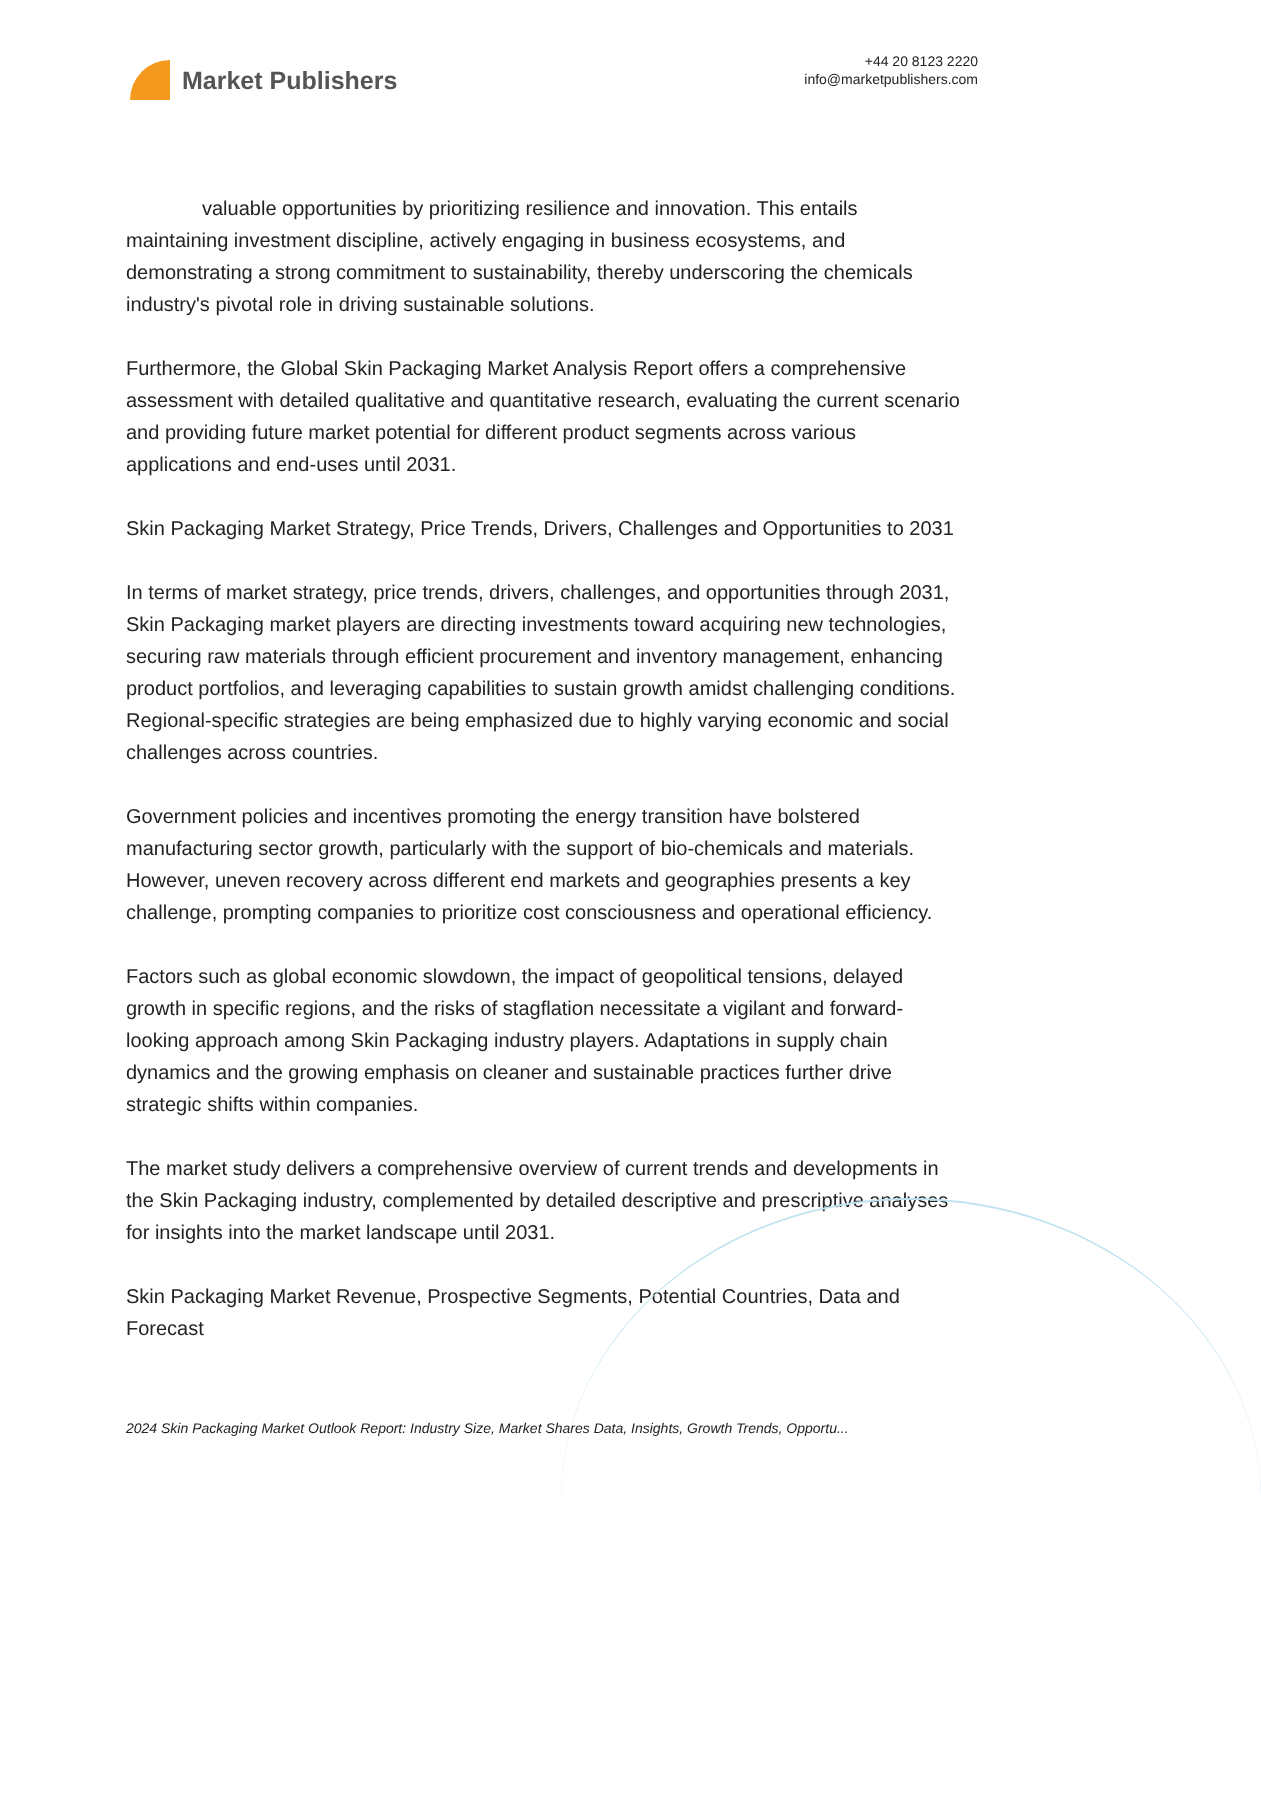Market Publishers
+44 20 8123 2220
info@marketpublishers.com
valuable opportunities by prioritizing resilience and innovation. This entails maintaining investment discipline, actively engaging in business ecosystems, and demonstrating a strong commitment to sustainability, thereby underscoring the chemicals industry's pivotal role in driving sustainable solutions.
Furthermore, the Global Skin Packaging Market Analysis Report offers a comprehensive assessment with detailed qualitative and quantitative research, evaluating the current scenario and providing future market potential for different product segments across various applications and end-uses until 2031.
Skin Packaging Market Strategy, Price Trends, Drivers, Challenges and Opportunities to 2031
In terms of market strategy, price trends, drivers, challenges, and opportunities through 2031, Skin Packaging market players are directing investments toward acquiring new technologies, securing raw materials through efficient procurement and inventory management, enhancing product portfolios, and leveraging capabilities to sustain growth amidst challenging conditions. Regional-specific strategies are being emphasized due to highly varying economic and social challenges across countries.
Government policies and incentives promoting the energy transition have bolstered manufacturing sector growth, particularly with the support of bio-chemicals and materials. However, uneven recovery across different end markets and geographies presents a key challenge, prompting companies to prioritize cost consciousness and operational efficiency.
Factors such as global economic slowdown, the impact of geopolitical tensions, delayed growth in specific regions, and the risks of stagflation necessitate a vigilant and forward-looking approach among Skin Packaging industry players. Adaptations in supply chain dynamics and the growing emphasis on cleaner and sustainable practices further drive strategic shifts within companies.
The market study delivers a comprehensive overview of current trends and developments in the Skin Packaging industry, complemented by detailed descriptive and prescriptive analyses for insights into the market landscape until 2031.
Skin Packaging Market Revenue, Prospective Segments, Potential Countries, Data and Forecast
2024 Skin Packaging Market Outlook Report: Industry Size, Market Shares Data, Insights, Growth Trends, Opportu...